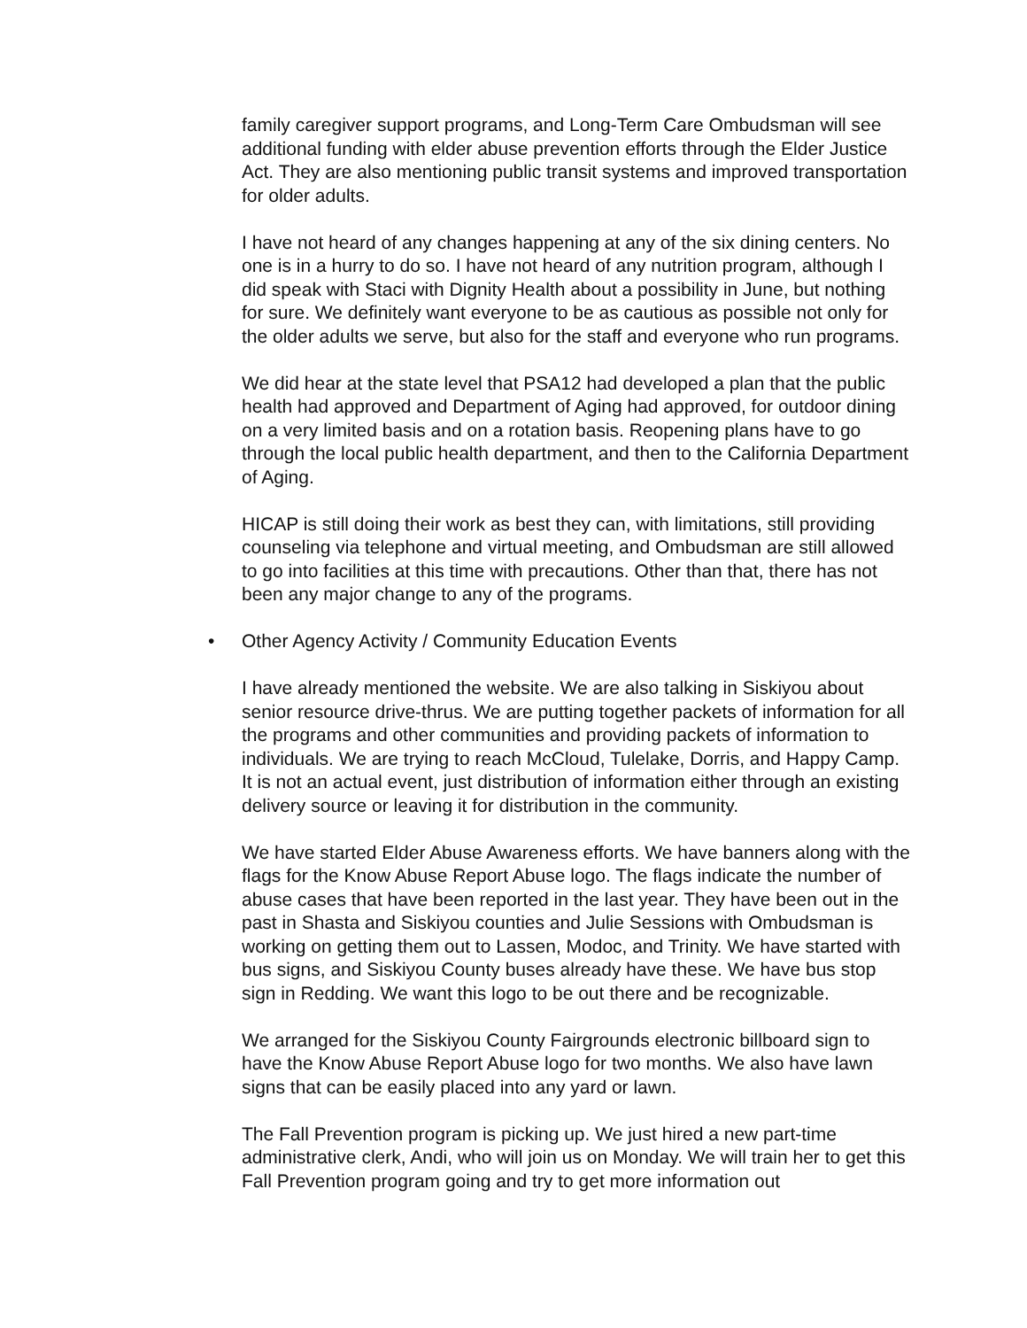family caregiver support programs, and Long-Term Care Ombudsman will see additional funding with elder abuse prevention efforts through the Elder Justice Act. They are also mentioning public transit systems and improved transportation for older adults.
I have not heard of any changes happening at any of the six dining centers. No one is in a hurry to do so. I have not heard of any nutrition program, although I did speak with Staci with Dignity Health about a possibility in June, but nothing for sure. We definitely want everyone to be as cautious as possible not only for the older adults we serve, but also for the staff and everyone who run programs.
We did hear at the state level that PSA12 had developed a plan that the public health had approved and Department of Aging had approved, for outdoor dining on a very limited basis and on a rotation basis. Reopening plans have to go through the local public health department, and then to the California Department of Aging.
HICAP is still doing their work as best they can, with limitations, still providing counseling via telephone and virtual meeting, and Ombudsman are still allowed to go into facilities at this time with precautions. Other than that, there has not been any major change to any of the programs.
• Other Agency Activity / Community Education Events
I have already mentioned the website. We are also talking in Siskiyou about senior resource drive-thrus. We are putting together packets of information for all the programs and other communities and providing packets of information to individuals. We are trying to reach McCloud, Tulelake, Dorris, and Happy Camp. It is not an actual event, just distribution of information either through an existing delivery source or leaving it for distribution in the community.
We have started Elder Abuse Awareness efforts. We have banners along with the flags for the Know Abuse Report Abuse logo. The flags indicate the number of abuse cases that have been reported in the last year. They have been out in the past in Shasta and Siskiyou counties and Julie Sessions with Ombudsman is working on getting them out to Lassen, Modoc, and Trinity. We have started with bus signs, and Siskiyou County buses already have these. We have bus stop sign in Redding. We want this logo to be out there and be recognizable.
We arranged for the Siskiyou County Fairgrounds electronic billboard sign to have the Know Abuse Report Abuse logo for two months. We also have lawn signs that can be easily placed into any yard or lawn.
The Fall Prevention program is picking up. We just hired a new part-time administrative clerk, Andi, who will join us on Monday. We will train her to get this Fall Prevention program going and try to get more information out